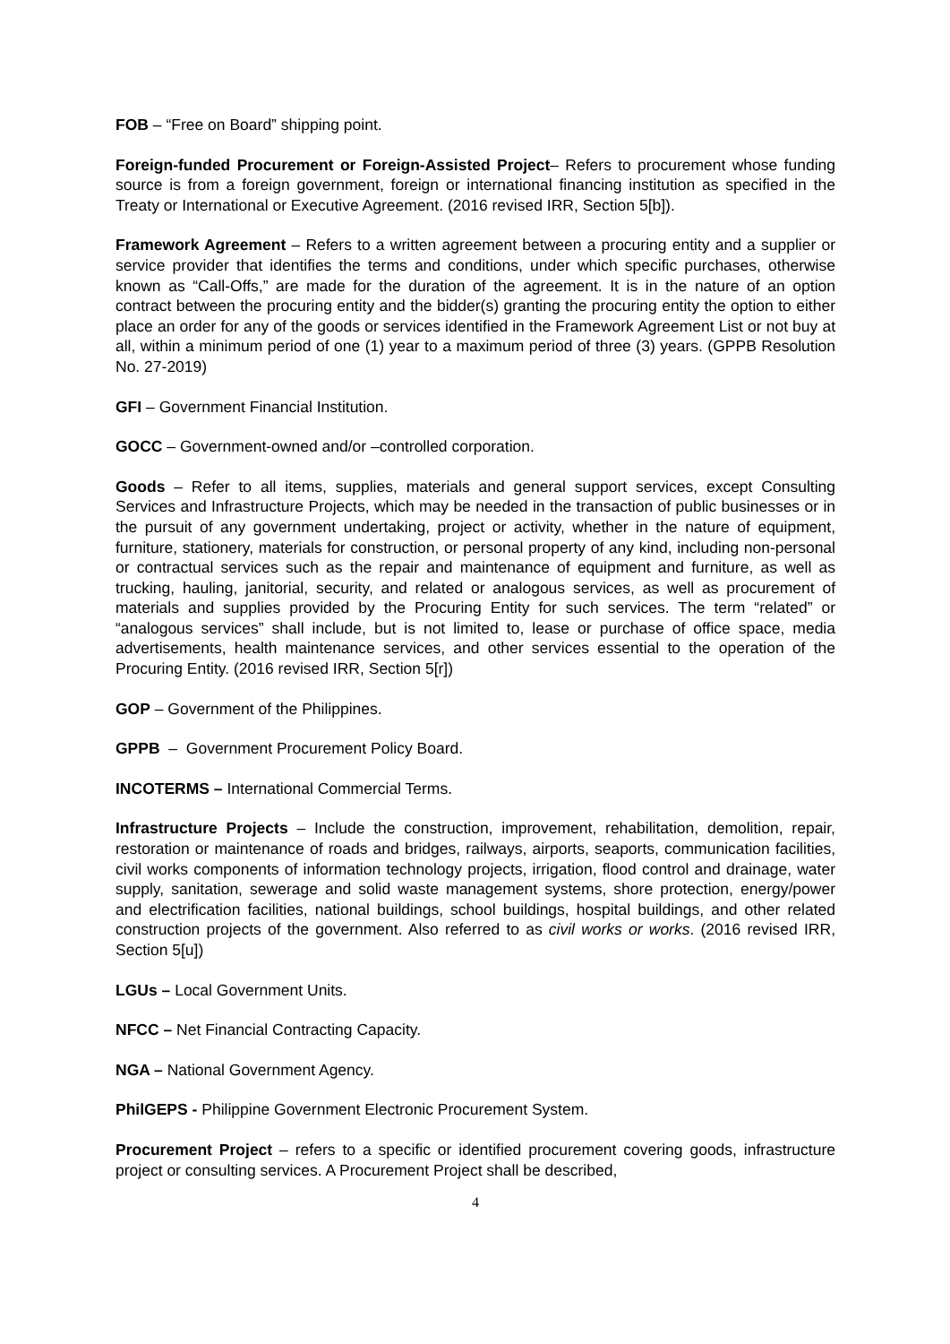FOB – “Free on Board” shipping point.
Foreign-funded Procurement or Foreign-Assisted Project– Refers to procurement whose funding source is from a foreign government, foreign or international financing institution as specified in the Treaty or International or Executive Agreement. (2016 revised IRR, Section 5[b]).
Framework Agreement – Refers to a written agreement between a procuring entity and a supplier or service provider that identifies the terms and conditions, under which specific purchases, otherwise known as “Call-Offs,” are made for the duration of the agreement. It is in the nature of an option contract between the procuring entity and the bidder(s) granting the procuring entity the option to either place an order for any of the goods or services identified in the Framework Agreement List or not buy at all, within a minimum period of one (1) year to a maximum period of three (3) years. (GPPB Resolution No. 27-2019)
GFI – Government Financial Institution.
GOCC – Government-owned and/or –controlled corporation.
Goods – Refer to all items, supplies, materials and general support services, except Consulting Services and Infrastructure Projects, which may be needed in the transaction of public businesses or in the pursuit of any government undertaking, project or activity, whether in the nature of equipment, furniture, stationery, materials for construction, or personal property of any kind, including non-personal or contractual services such as the repair and maintenance of equipment and furniture, as well as trucking, hauling, janitorial, security, and related or analogous services, as well as procurement of materials and supplies provided by the Procuring Entity for such services. The term “related” or “analogous services” shall include, but is not limited to, lease or purchase of office space, media advertisements, health maintenance services, and other services essential to the operation of the Procuring Entity. (2016 revised IRR, Section 5[r])
GOP – Government of the Philippines.
GPPB – Government Procurement Policy Board.
INCOTERMS – International Commercial Terms.
Infrastructure Projects – Include the construction, improvement, rehabilitation, demolition, repair, restoration or maintenance of roads and bridges, railways, airports, seaports, communication facilities, civil works components of information technology projects, irrigation, flood control and drainage, water supply, sanitation, sewerage and solid waste management systems, shore protection, energy/power and electrification facilities, national buildings, school buildings, hospital buildings, and other related construction projects of the government. Also referred to as civil works or works. (2016 revised IRR, Section 5[u])
LGUs – Local Government Units.
NFCC – Net Financial Contracting Capacity.
NGA – National Government Agency.
PhilGEPS - Philippine Government Electronic Procurement System.
Procurement Project – refers to a specific or identified procurement covering goods, infrastructure project or consulting services. A Procurement Project shall be described,
4